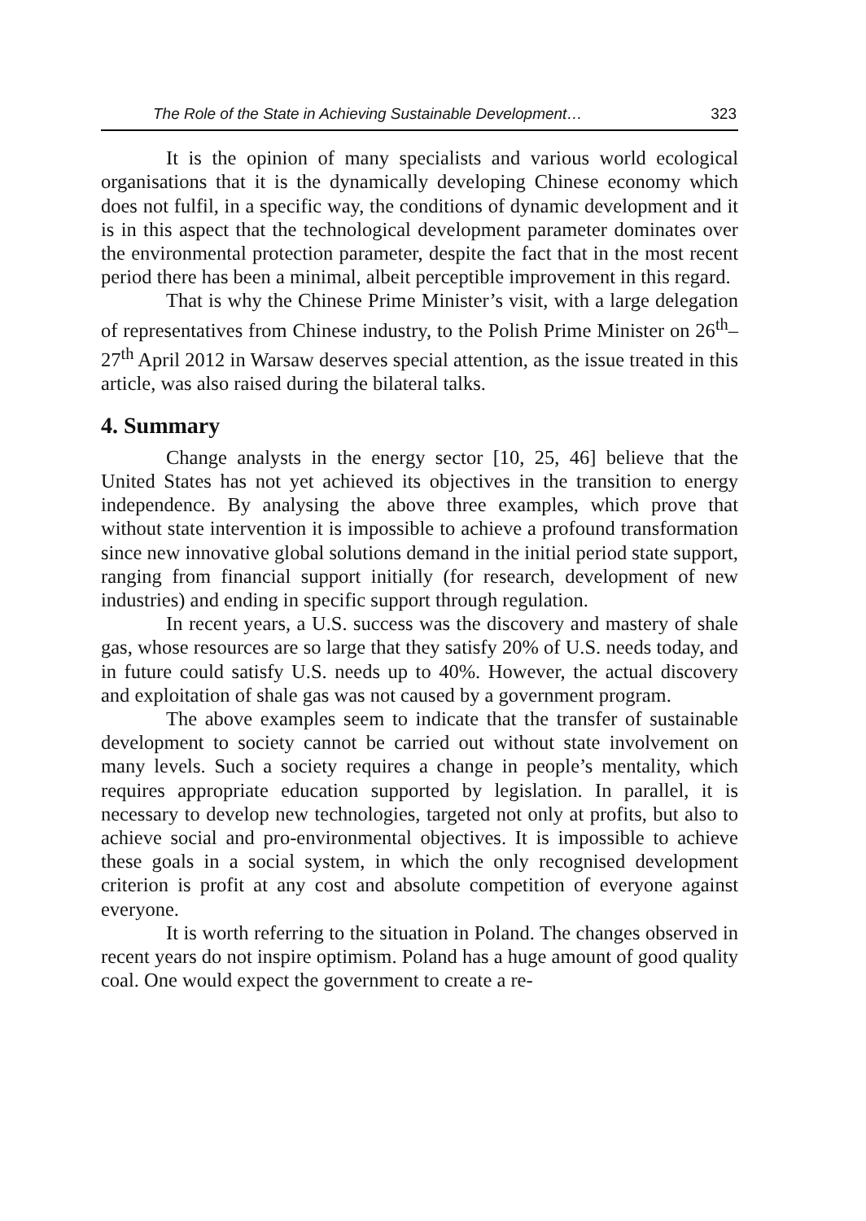The Role of the State in Achieving Sustainable Development… 323
It is the opinion of many specialists and various world ecological organisations that it is the dynamically developing Chinese economy which does not fulfil, in a specific way, the conditions of dynamic development and it is in this aspect that the technological development parameter dominates over the environmental protection parameter, despite the fact that in the most recent period there has been a minimal, albeit perceptible improvement in this regard.
That is why the Chinese Prime Minister’s visit, with a large delegation of representatives from Chinese industry, to the Polish Prime Minister on 26<sup>th</sup>–27<sup>th</sup> April 2012 in Warsaw deserves special attention, as the issue treated in this article, was also raised during the bilateral talks.
4. Summary
Change analysts in the energy sector [10, 25, 46] believe that the United States has not yet achieved its objectives in the transition to energy independence. By analysing the above three examples, which prove that without state intervention it is impossible to achieve a profound transformation since new innovative global solutions demand in the initial period state support, ranging from financial support initially (for research, development of new industries) and ending in specific support through regulation.
In recent years, a U.S. success was the discovery and mastery of shale gas, whose resources are so large that they satisfy 20% of U.S. needs today, and in future could satisfy U.S. needs up to 40%. However, the actual discovery and exploitation of shale gas was not caused by a government program.
The above examples seem to indicate that the transfer of sustainable development to society cannot be carried out without state involvement on many levels. Such a society requires a change in people’s mentality, which requires appropriate education supported by legislation. In parallel, it is necessary to develop new technologies, targeted not only at profits, but also to achieve social and pro-environmental objectives. It is impossible to achieve these goals in a social system, in which the only recognised development criterion is profit at any cost and absolute competition of everyone against everyone.
It is worth referring to the situation in Poland. The changes observed in recent years do not inspire optimism. Poland has a huge amount of good quality coal. One would expect the government to create a re-